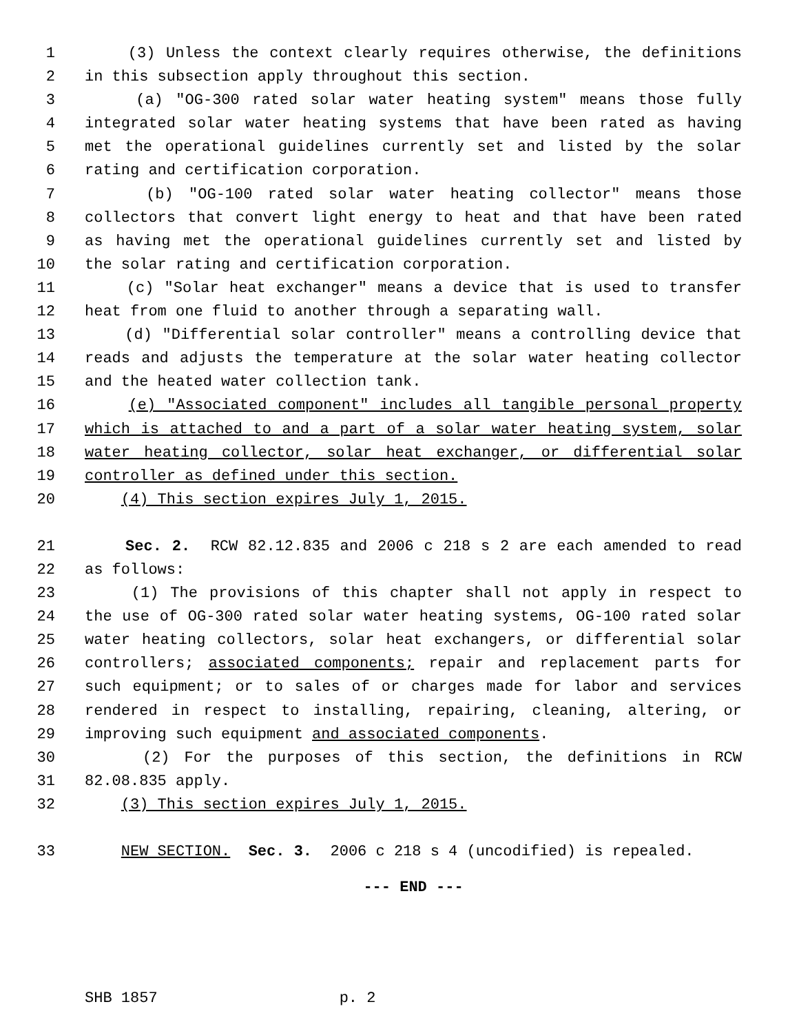1 (3) Unless the context clearly requires otherwise, the definitions
2 in this subsection apply throughout this section.
3 (a) "OG-300 rated solar water heating system" means those fully
4 integrated solar water heating systems that have been rated as having
5 met the operational guidelines currently set and listed by the solar
6 rating and certification corporation.
7 (b) "OG-100 rated solar water heating collector" means those
8 collectors that convert light energy to heat and that have been rated
9 as having met the operational guidelines currently set and listed by
10 the solar rating and certification corporation.
11 (c) "Solar heat exchanger" means a device that is used to transfer
12 heat from one fluid to another through a separating wall.
13 (d) "Differential solar controller" means a controlling device that
14 reads and adjusts the temperature at the solar water heating collector
15 and the heated water collection tank.
16 (e) "Associated component" includes all tangible personal property
17 which is attached to and a part of a solar water heating system, solar
18 water heating collector, solar heat exchanger, or differential solar
19 controller as defined under this section.
20 (4) This section expires July 1, 2015.
21 Sec. 2. RCW 82.12.835 and 2006 c 218 s 2 are each amended to read
22 as follows:
23 (1) The provisions of this chapter shall not apply in respect to
24 the use of OG-300 rated solar water heating systems, OG-100 rated solar
25 water heating collectors, solar heat exchangers, or differential solar
26 controllers; associated components; repair and replacement parts for
27 such equipment; or to sales of or charges made for labor and services
28 rendered in respect to installing, repairing, cleaning, altering, or
29 improving such equipment and associated components.
30 (2) For the purposes of this section, the definitions in RCW
31 82.08.835 apply.
32 (3) This section expires July 1, 2015.
33 NEW SECTION. Sec. 3. 2006 c 218 s 4 (uncodified) is repealed.
--- END ---
SHB 1857 p. 2